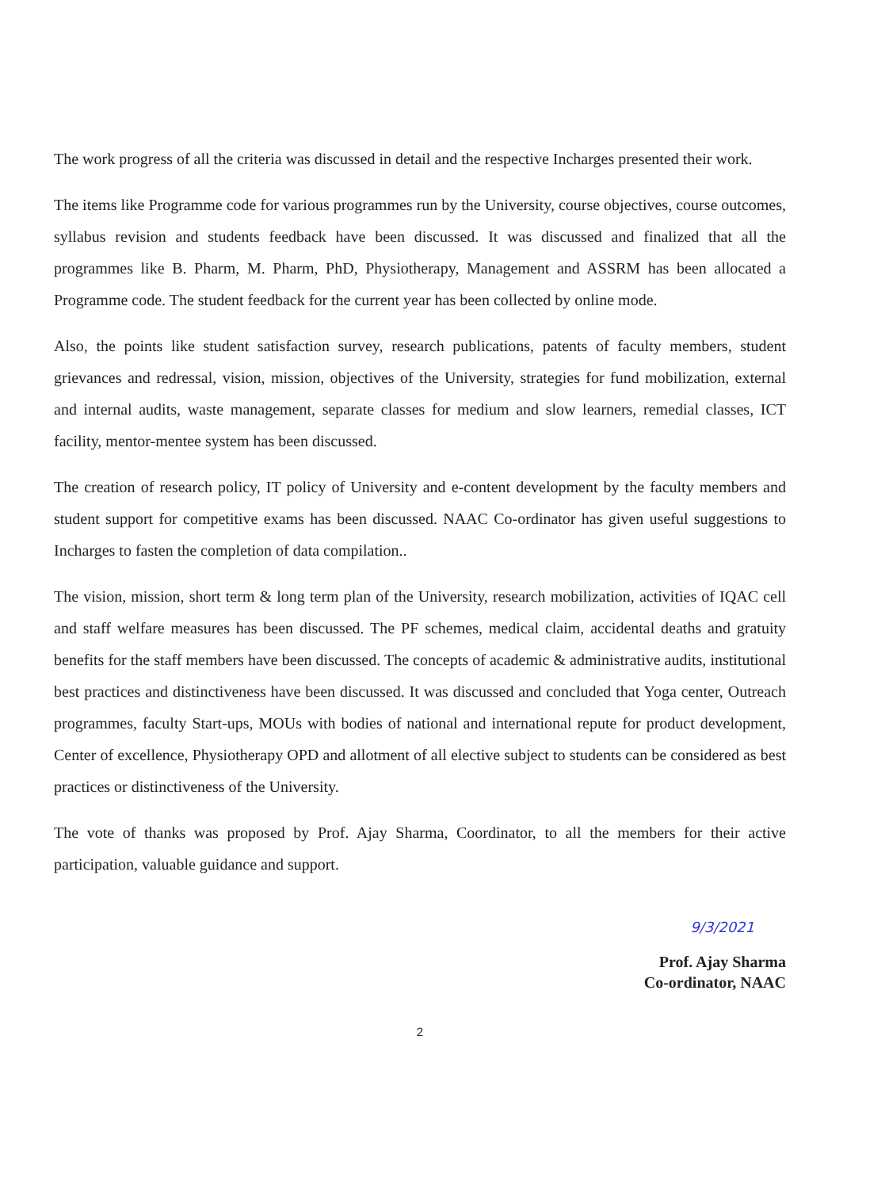The work progress of all the criteria was discussed in detail and the respective Incharges presented their work.
The items like Programme code for various programmes run by the University, course objectives, course outcomes, syllabus revision and students feedback have been discussed. It was discussed and finalized that all the programmes like B. Pharm, M. Pharm, PhD, Physiotherapy, Management and ASSRM has been allocated a Programme code. The student feedback for the current year has been collected by online mode.
Also, the points like student satisfaction survey, research publications, patents of faculty members, student grievances and redressal, vision, mission, objectives of the University, strategies for fund mobilization, external and internal audits, waste management, separate classes for medium and slow learners, remedial classes, ICT facility, mentor-mentee system has been discussed.
The creation of research policy, IT policy of University and e-content development by the faculty members and student support for competitive exams has been discussed. NAAC Co-ordinator has given useful suggestions to Incharges to fasten the completion of data compilation..
The vision, mission, short term & long term plan of the University, research mobilization, activities of IQAC cell and staff welfare measures has been discussed. The PF schemes, medical claim, accidental deaths and gratuity benefits for the staff members have been discussed. The concepts of academic & administrative audits, institutional best practices and distinctiveness have been discussed. It was discussed and concluded that Yoga center, Outreach programmes, faculty Start-ups, MOUs with bodies of national and international repute for product development, Center of excellence, Physiotherapy OPD and allotment of all elective subject to students can be considered as best practices or distinctiveness of the University.
The vote of thanks was proposed by Prof. Ajay Sharma, Coordinator, to all the members for their active participation, valuable guidance and support.
9/3/2021
Prof. Ajay Sharma
Co-ordinator, NAAC
2